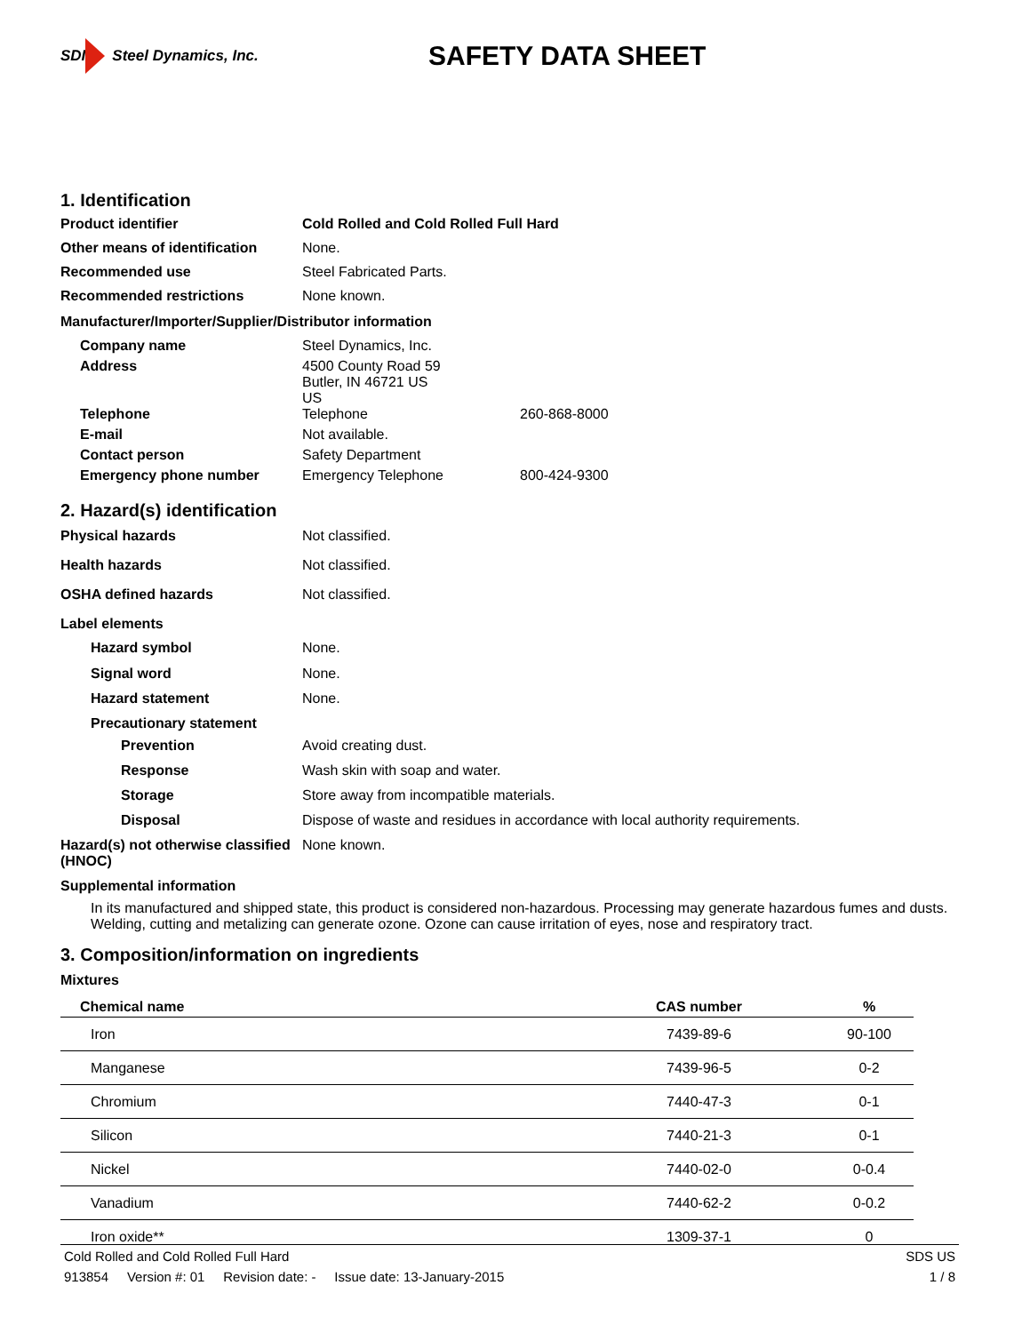SDI Steel Dynamics, Inc.
SAFETY DATA SHEET
1. Identification
Product identifier Cold Rolled and Cold Rolled Full Hard
Other means of identification
None.
Recommended use Steel Fabricated Parts.
Recommended restrictions None known.
Manufacturer/Importer/Supplier/Distributor information
Company name Steel Dynamics, Inc.
Address 4500 County Road 59
Butler, IN 46721 US
US
Telephone Telephone 260-868-8000
E-mail Not available.
Contact person Safety Department
Emergency phone number Emergency Telephone 800-424-9300
2. Hazard(s) identification
Physical hazards Not classified.
Health hazards Not classified.
OSHA defined hazards Not classified.
Label elements
Hazard symbol None.
Signal word None.
Hazard statement None.
Precautionary statement
Prevention Avoid creating dust.
Response Wash skin with soap and water.
Storage Store away from incompatible materials.
Disposal Dispose of waste and residues in accordance with local authority requirements.
Hazard(s) not otherwise classified (HNOC)
None known.
Supplemental information
In its manufactured and shipped state, this product is considered non-hazardous. Processing may generate hazardous fumes and dusts. Welding, cutting and metalizing can generate ozone. Ozone can cause irritation of eyes, nose and respiratory tract.
3. Composition/information on ingredients
Mixtures
| Chemical name | CAS number | % |
| --- | --- | --- |
| Iron | 7439-89-6 | 90-100 |
| Manganese | 7439-96-5 | 0-2 |
| Chromium | 7440-47-3 | 0-1 |
| Silicon | 7440-21-3 | 0-1 |
| Nickel | 7440-02-0 | 0-0.4 |
| Vanadium | 7440-62-2 | 0-0.2 |
| Iron oxide** | 1309-37-1 | 0 |
Cold Rolled and Cold Rolled Full Hard SDS US
913854 Version #: 01 Revision date: - Issue date: 13-January-2015 1 / 8